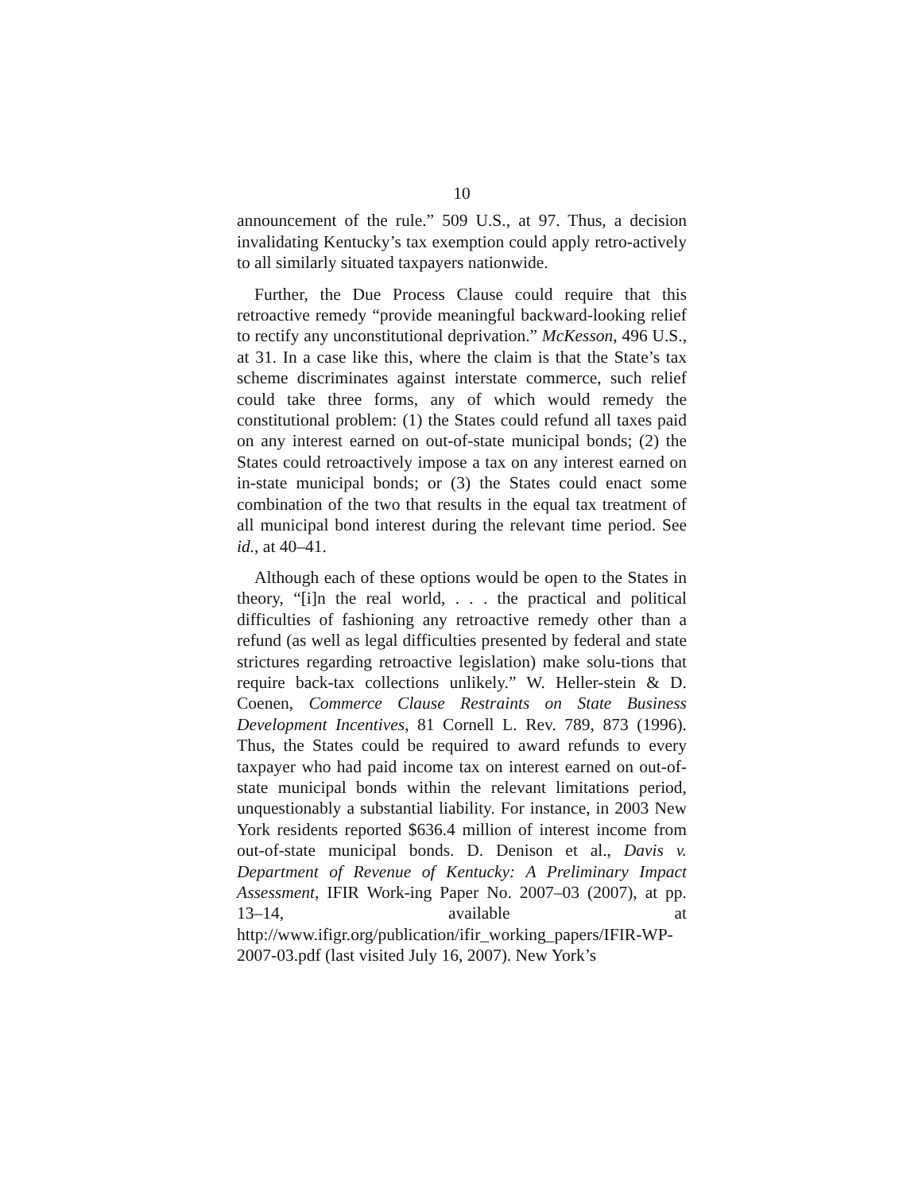10
announcement of the rule.” 509 U.S., at 97. Thus, a decision invalidating Kentucky’s tax exemption could apply retro-actively to all similarly situated taxpayers nationwide.
Further, the Due Process Clause could require that this retroactive remedy “provide meaningful backward-looking relief to rectify any unconstitutional deprivation.” McKesson, 496 U.S., at 31. In a case like this, where the claim is that the State’s tax scheme discriminates against interstate commerce, such relief could take three forms, any of which would remedy the constitutional problem: (1) the States could refund all taxes paid on any interest earned on out-of-state municipal bonds; (2) the States could retroactively impose a tax on any interest earned on in-state municipal bonds; or (3) the States could enact some combination of the two that results in the equal tax treatment of all municipal bond interest during the relevant time period. See id., at 40–41.
Although each of these options would be open to the States in theory, “[i]n the real world, . . . the practical and political difficulties of fashioning any retroactive remedy other than a refund (as well as legal difficulties presented by federal and state strictures regarding retroactive legislation) make solu-tions that require back-tax collections unlikely.” W. Heller-stein & D. Coenen, Commerce Clause Restraints on State Business Development Incentives, 81 Cornell L. Rev. 789, 873 (1996). Thus, the States could be required to award refunds to every taxpayer who had paid income tax on interest earned on out-of-state municipal bonds within the relevant limitations period, unquestionably a substantial liability. For instance, in 2003 New York residents reported $636.4 million of interest income from out-of-state municipal bonds. D. Denison et al., Davis v. Department of Revenue of Kentucky: A Preliminary Impact Assessment, IFIR Work-ing Paper No. 2007–03 (2007), at pp. 13–14, available at http://www.ifigr.org/publication/ifir_working_papers/IFIR-WP-2007-03.pdf (last visited July 16, 2007). New York’s